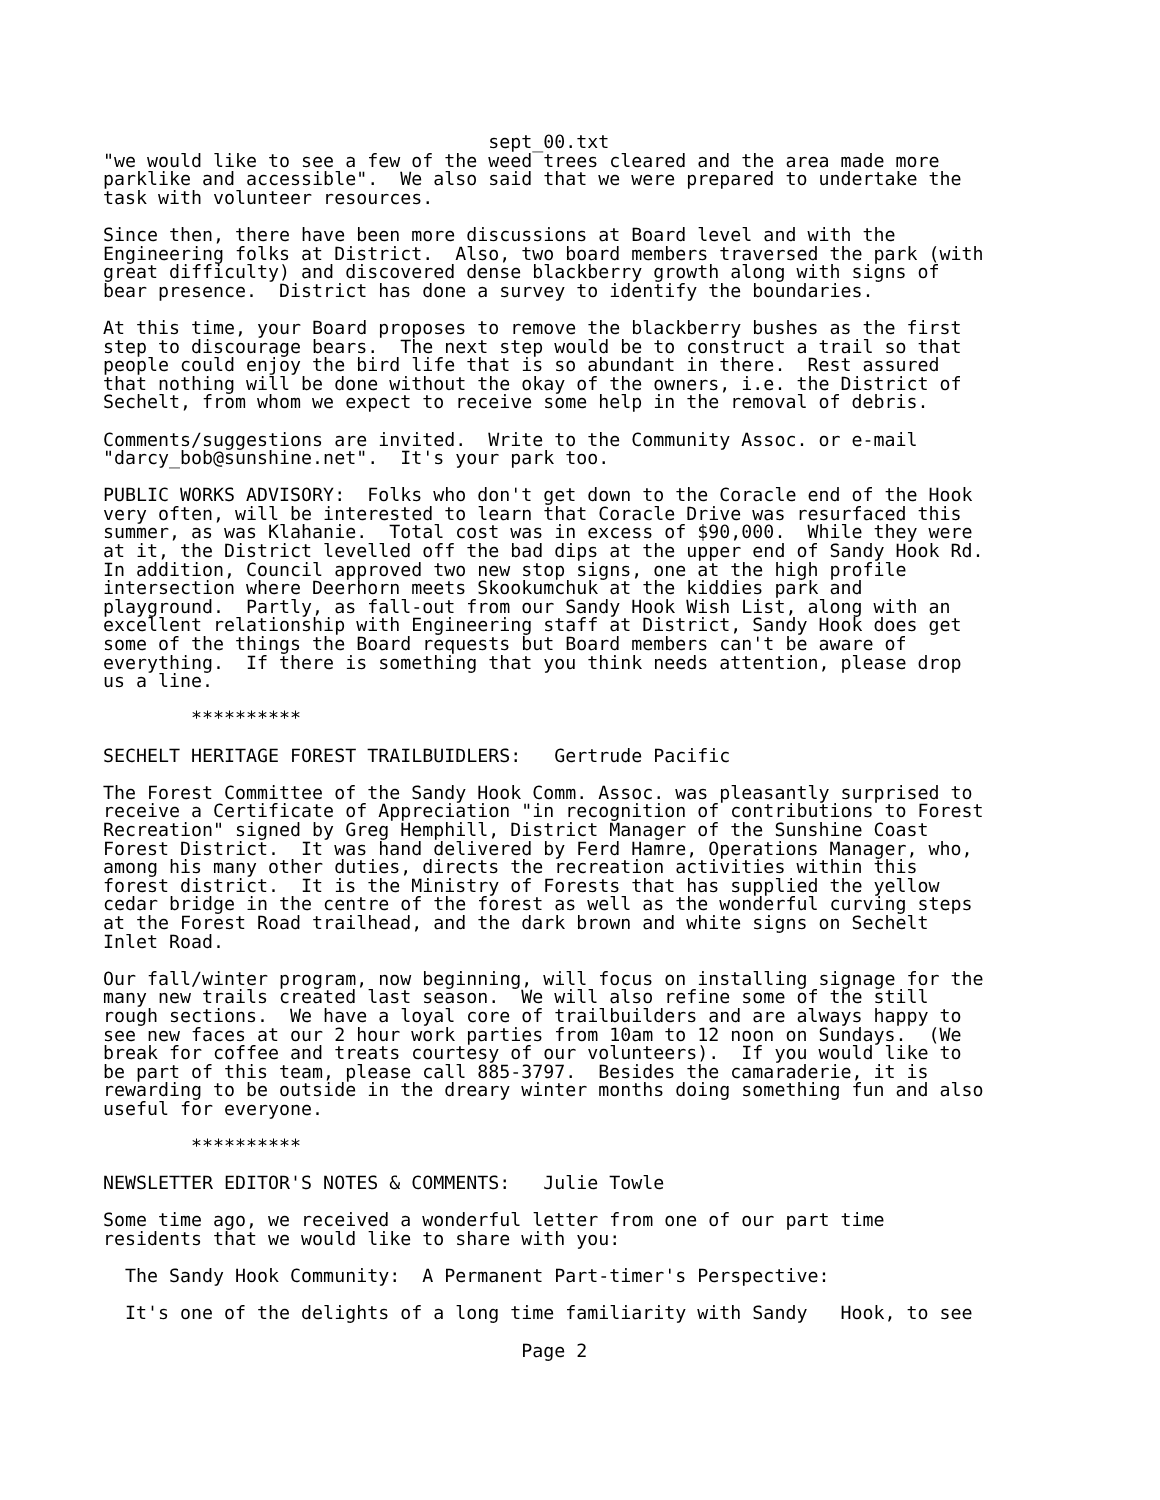sept_00.txt "we would like to see a few of the weed trees cleared and the area made more parklike and accessible". We also said that we were prepared to undertake the task with volunteer resources. Since then, there have been more discussions at Board level and with the Engineering folks at District. Also, two board members traversed the park (with great difficulty) and discovered dense blackberry growth along with signs of bear presence. District has done a survey to identify the boundaries. At this time, your Board proposes to remove the blackberry bushes as the first step to discourage bears. The next step would be to construct a trail so that people could enjoy the bird life that is so abundant in there. Rest assured that nothing will be done without the okay of the owners, i.e. the District of Sechelt, from whom we expect to receive some help in the removal of debris. Comments/suggestions are invited. Write to the Community Assoc. or e-mail "darcy_bob@sunshine.net". It's your park too. PUBLIC WORKS ADVISORY: Folks who don't get down to the Coracle end of the Hook very often, will be interested to learn that Coracle Drive was resurfaced this summer, as was Klahanie. Total cost was in excess of $90,000. While they were at it, the District levelled off the bad dips at the upper end of Sandy Hook Rd. In addition, Council approved two new stop signs, one at the high profile intersection where Deerhorn meets Skookumchuk at the kiddies park and playground. Partly, as fall-out from our Sandy Hook Wish List, along with an excellent relationship with Engineering staff at District, Sandy Hook does get some of the things the Board requests but Board members can't be aware of everything. If there is something that you think needs attention, please drop us a line. ********** SECHELT HERITAGE FOREST TRAILBUIDLERS: Gertrude Pacific The Forest Committee of the Sandy Hook Comm. Assoc. was pleasantly surprised to receive a Certificate of Appreciation "in recognition of contributions to Forest Recreation" signed by Greg Hemphill, District Manager of the Sunshine Coast Forest District. It was hand delivered by Ferd Hamre, Operations Manager, who, among his many other duties, directs the recreation activities within this forest district. It is the Ministry of Forests that has supplied the yellow cedar bridge in the centre of the forest as well as the wonderful curving steps at the Forest Road trailhead, and the dark brown and white signs on Sechelt Inlet Road. Our fall/winter program, now beginning, will focus on installing signage for the many new trails created last season. We will also refine some of the still rough sections. We have a loyal core of trailbuilders and are always happy to see new faces at our 2 hour work parties from 10am to 12 noon on Sundays. (We break for coffee and treats courtesy of our volunteers). If you would like to be part of this team, please call 885-3797. Besides the camaraderie, it is rewarding to be outside in the dreary winter months doing something fun and also useful for everyone. ********** NEWSLETTER EDITOR'S NOTES & COMMENTS: Julie Towle Some time ago, we received a wonderful letter from one of our part time residents that we would like to share with you: The Sandy Hook Community: A Permanent Part-timer's Perspective: It's one of the delights of a long time familiarity with Sandy Hook, to see Page 2